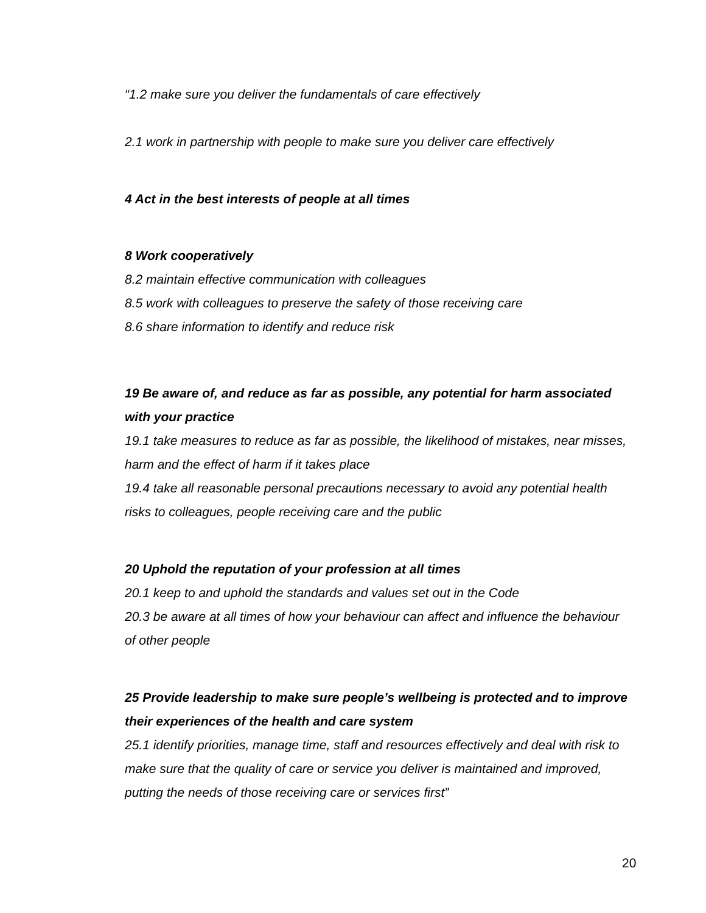“1.2 make sure you deliver the fundamentals of care effectively
2.1 work in partnership with people to make sure you deliver care effectively
4 Act in the best interests of people at all times
8 Work cooperatively
8.2 maintain effective communication with colleagues
8.5 work with colleagues to preserve the safety of those receiving care
8.6 share information to identify and reduce risk
19 Be aware of, and reduce as far as possible, any potential for harm associated with your practice
19.1 take measures to reduce as far as possible, the likelihood of mistakes, near misses, harm and the effect of harm if it takes place
19.4 take all reasonable personal precautions necessary to avoid any potential health risks to colleagues, people receiving care and the public
20 Uphold the reputation of your profession at all times
20.1 keep to and uphold the standards and values set out in the Code
20.3 be aware at all times of how your behaviour can affect and influence the behaviour of other people
25 Provide leadership to make sure people’s wellbeing is protected and to improve their experiences of the health and care system
25.1 identify priorities, manage time, staff and resources effectively and deal with risk to make sure that the quality of care or service you deliver is maintained and improved, putting the needs of those receiving care or services first”
20